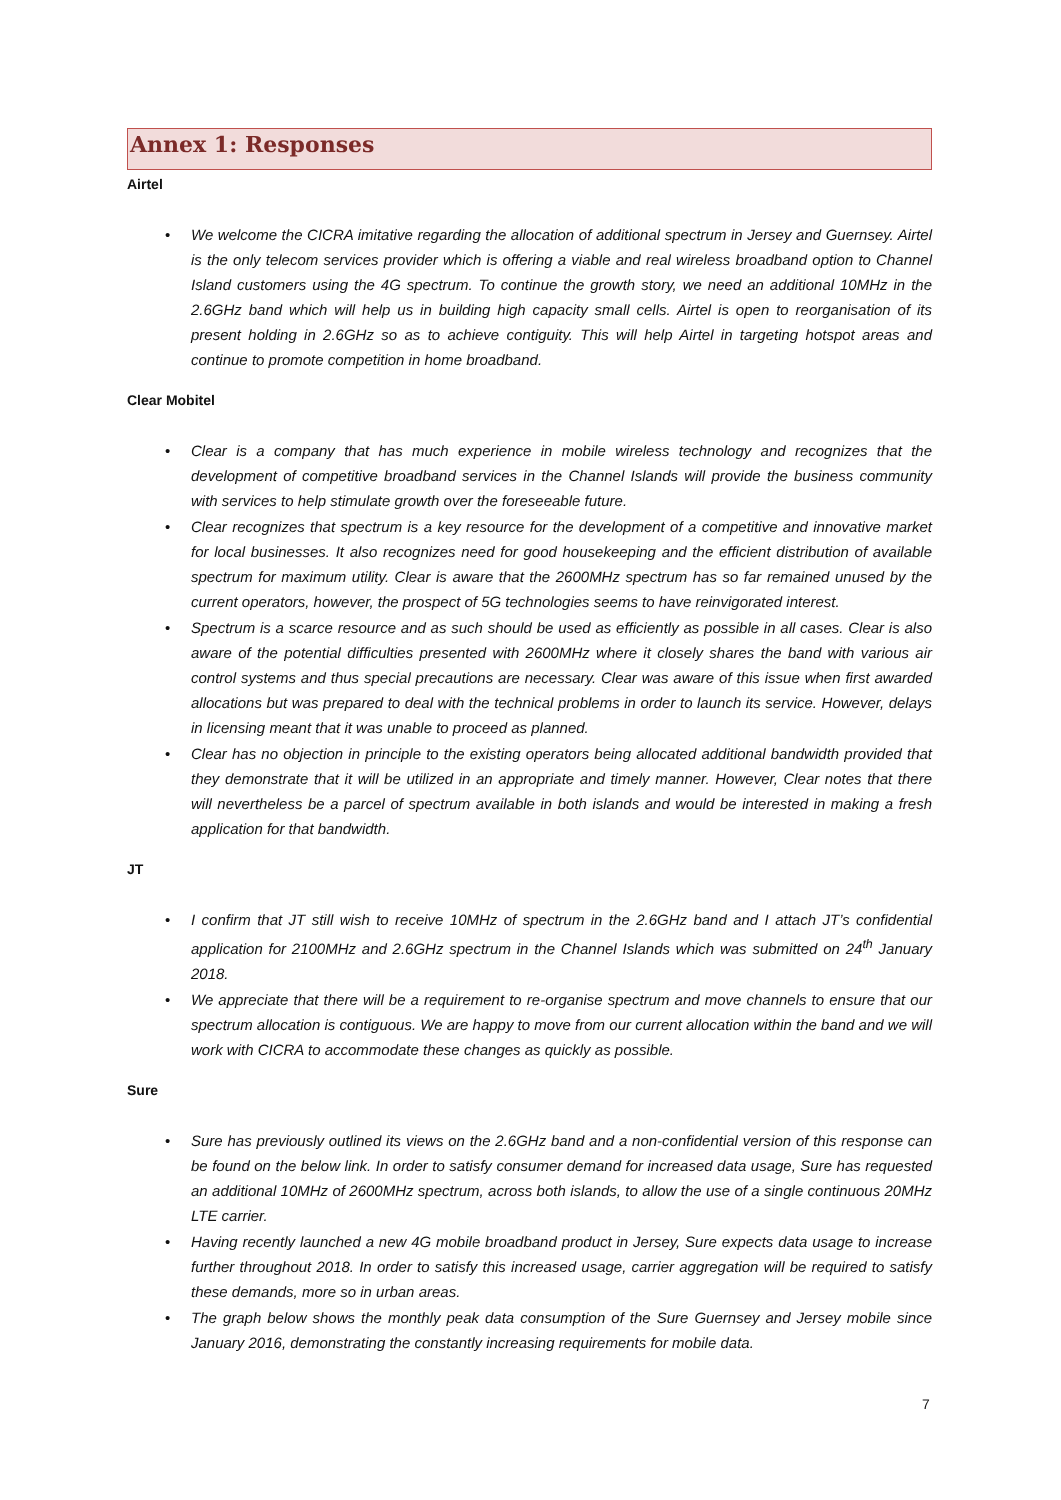Annex 1: Responses
Airtel
• We welcome the CICRA imitative regarding the allocation of additional spectrum in Jersey and Guernsey. Airtel is the only telecom services provider which is offering a viable and real wireless broadband option to Channel Island customers using the 4G spectrum. To continue the growth story, we need an additional 10MHz in the 2.6GHz band which will help us in building high capacity small cells. Airtel is open to reorganisation of its present holding in 2.6GHz so as to achieve contiguity. This will help Airtel in targeting hotspot areas and continue to promote competition in home broadband.
Clear Mobitel
• Clear is a company that has much experience in mobile wireless technology and recognizes that the development of competitive broadband services in the Channel Islands will provide the business community with services to help stimulate growth over the foreseeable future.
• Clear recognizes that spectrum is a key resource for the development of a competitive and innovative market for local businesses. It also recognizes need for good housekeeping and the efficient distribution of available spectrum for maximum utility. Clear is aware that the 2600MHz spectrum has so far remained unused by the current operators, however, the prospect of 5G technologies seems to have reinvigorated interest.
• Spectrum is a scarce resource and as such should be used as efficiently as possible in all cases. Clear is also aware of the potential difficulties presented with 2600MHz where it closely shares the band with various air control systems and thus special precautions are necessary. Clear was aware of this issue when first awarded allocations but was prepared to deal with the technical problems in order to launch its service. However, delays in licensing meant that it was unable to proceed as planned.
• Clear has no objection in principle to the existing operators being allocated additional bandwidth provided that they demonstrate that it will be utilized in an appropriate and timely manner. However, Clear notes that there will nevertheless be a parcel of spectrum available in both islands and would be interested in making a fresh application for that bandwidth.
JT
• I confirm that JT still wish to receive 10MHz of spectrum in the 2.6GHz band and I attach JT’s confidential application for 2100MHz and 2.6GHz spectrum in the Channel Islands which was submitted on 24<sup>th</sup> January 2018.
• We appreciate that there will be a requirement to re-organise spectrum and move channels to ensure that our spectrum allocation is contiguous. We are happy to move from our current allocation within the band and we will work with CICRA to accommodate these changes as quickly as possible.
Sure
• Sure has previously outlined its views on the 2.6GHz band and a non-confidential version of this response can be found on the below link. In order to satisfy consumer demand for increased data usage, Sure has requested an additional 10MHz of 2600MHz spectrum, across both islands, to allow the use of a single continuous 20MHz LTE carrier.
• Having recently launched a new 4G mobile broadband product in Jersey, Sure expects data usage to increase further throughout 2018. In order to satisfy this increased usage, carrier aggregation will be required to satisfy these demands, more so in urban areas.
• The graph below shows the monthly peak data consumption of the Sure Guernsey and Jersey mobile since January 2016, demonstrating the constantly increasing requirements for mobile data.
7